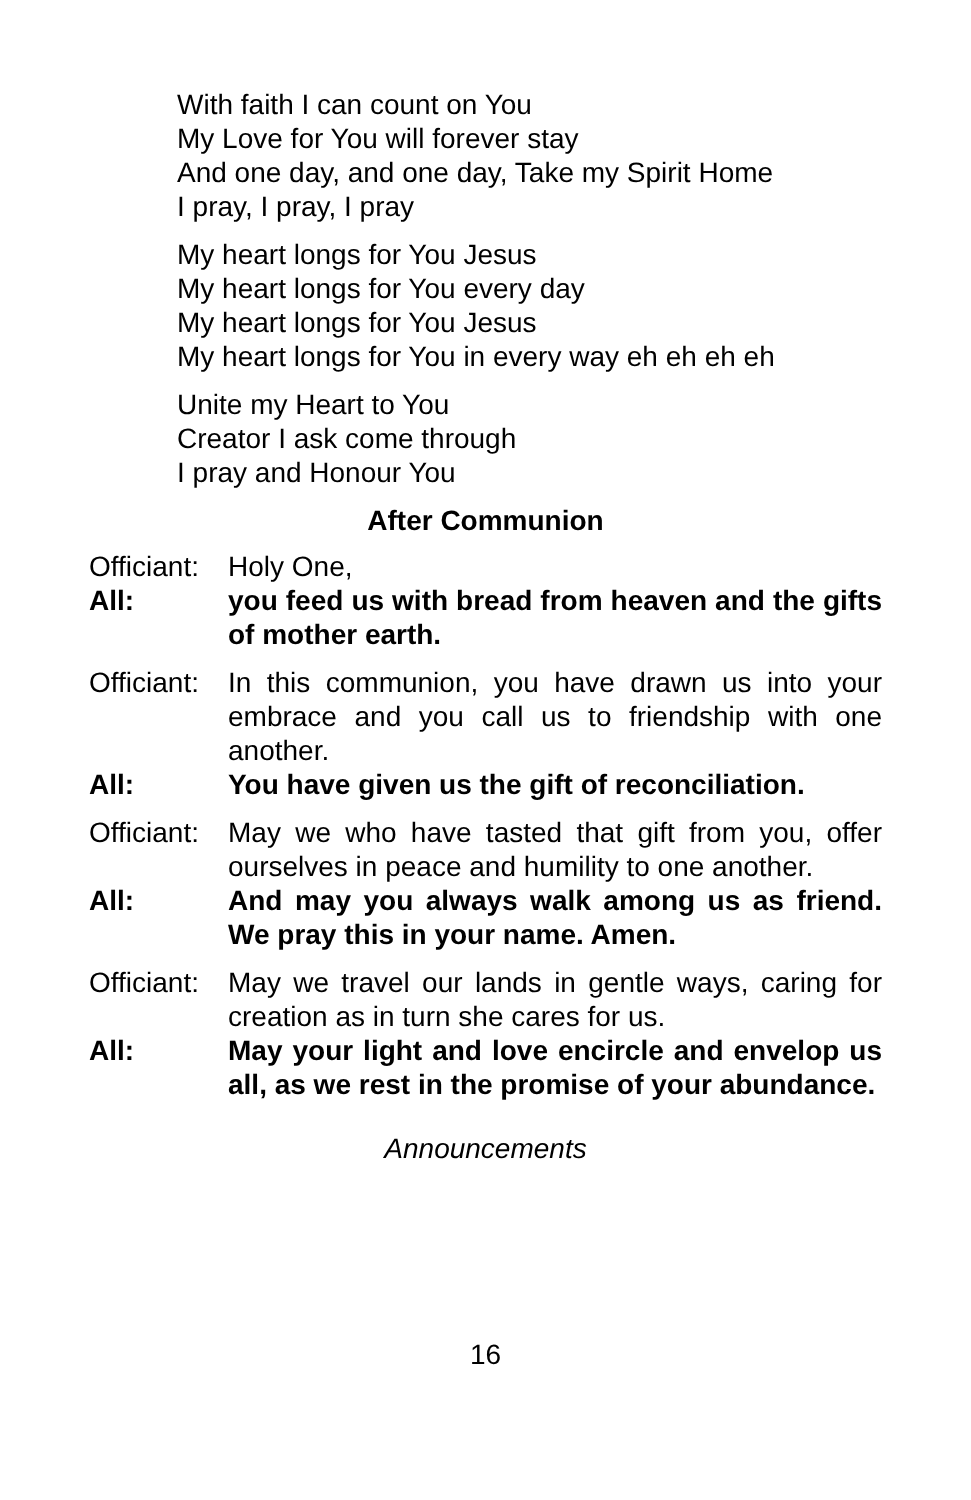With faith I can count on You
My Love for You will forever stay
And one day, and one day, Take my Spirit Home
I pray, I pray, I pray
My heart longs for You Jesus
My heart longs for You every day
My heart longs for You Jesus
My heart longs for You in every way eh eh eh eh
Unite my Heart to You
Creator I ask come through
I pray and Honour You
After Communion
Officiant:
Holy One,
All: you feed us with bread from heaven and the gifts of mother earth.
Officiant:
In this communion, you have drawn us into your embrace and you call us to friendship with one another.
All: You have given us the gift of reconciliation.
Officiant:
May we who have tasted that gift from you, offer ourselves in peace and humility to one another.
All: And may you always walk among us as friend. We pray this in your name. Amen.
Officiant:
May we travel our lands in gentle ways, caring for creation as in turn she cares for us.
All: May your light and love encircle and envelop us all, as we rest in the promise of your abundance.
Announcements
16